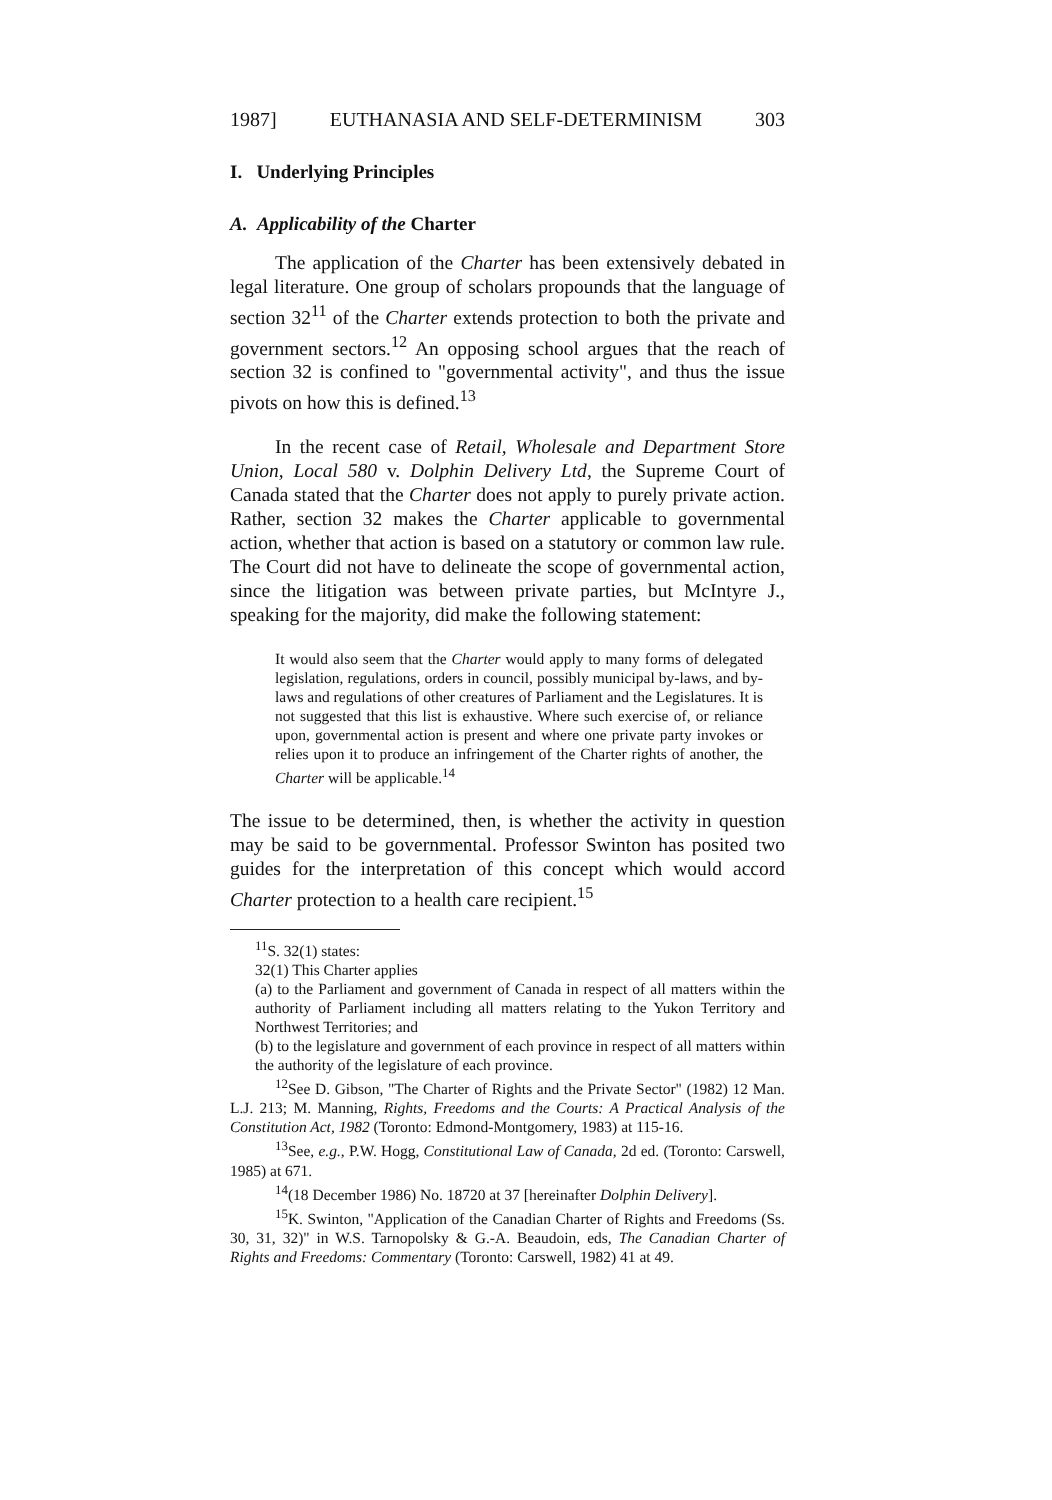1987] EUTHANASIA AND SELF-DETERMINISM 303
I. Underlying Principles
A. Applicability of the Charter
The application of the Charter has been extensively debated in legal literature. One group of scholars propounds that the language of section 32<sup>11</sup> of the Charter extends protection to both the private and government sectors.<sup>12</sup> An opposing school argues that the reach of section 32 is confined to "governmental activity", and thus the issue pivots on how this is defined.<sup>13</sup>
In the recent case of Retail, Wholesale and Department Store Union, Local 580 v. Dolphin Delivery Ltd, the Supreme Court of Canada stated that the Charter does not apply to purely private action. Rather, section 32 makes the Charter applicable to governmental action, whether that action is based on a statutory or common law rule. The Court did not have to delineate the scope of governmental action, since the litigation was between private parties, but McIntyre J., speaking for the majority, did make the following statement:
It would also seem that the Charter would apply to many forms of delegated legislation, regulations, orders in council, possibly municipal by-laws, and by-laws and regulations of other creatures of Parliament and the Legislatures. It is not suggested that this list is exhaustive. Where such exercise of, or reliance upon, governmental action is present and where one private party invokes or relies upon it to produce an infringement of the Charter rights of another, the Charter will be applicable.<sup>14</sup>
The issue to be determined, then, is whether the activity in question may be said to be governmental. Professor Swinton has posited two guides for the interpretation of this concept which would accord Charter protection to a health care recipient.<sup>15</sup>
<sup>11</sup> S. 32(1) states:
32(1) This Charter applies
(a) to the Parliament and government of Canada in respect of all matters within the authority of Parliament including all matters relating to the Yukon Territory and Northwest Territories; and
(b) to the legislature and government of each province in respect of all matters within the authority of the legislature of each province.
<sup>12</sup> See D. Gibson, "The Charter of Rights and the Private Sector" (1982) 12 Man. L.J. 213; M. Manning, Rights, Freedoms and the Courts: A Practical Analysis of the Constitution Act, 1982 (Toronto: Edmond-Montgomery, 1983) at 115-16.
<sup>13</sup> See, e.g., P.W. Hogg, Constitutional Law of Canada, 2d ed. (Toronto: Carswell, 1985) at 671.
<sup>14</sup> (18 December 1986) No. 18720 at 37 [hereinafter Dolphin Delivery].
<sup>15</sup> K. Swinton, "Application of the Canadian Charter of Rights and Freedoms (Ss. 30, 31, 32)" in W.S. Tarnopolsky & G.-A. Beaudoin, eds, The Canadian Charter of Rights and Freedoms: Commentary (Toronto: Carswell, 1982) 41 at 49.